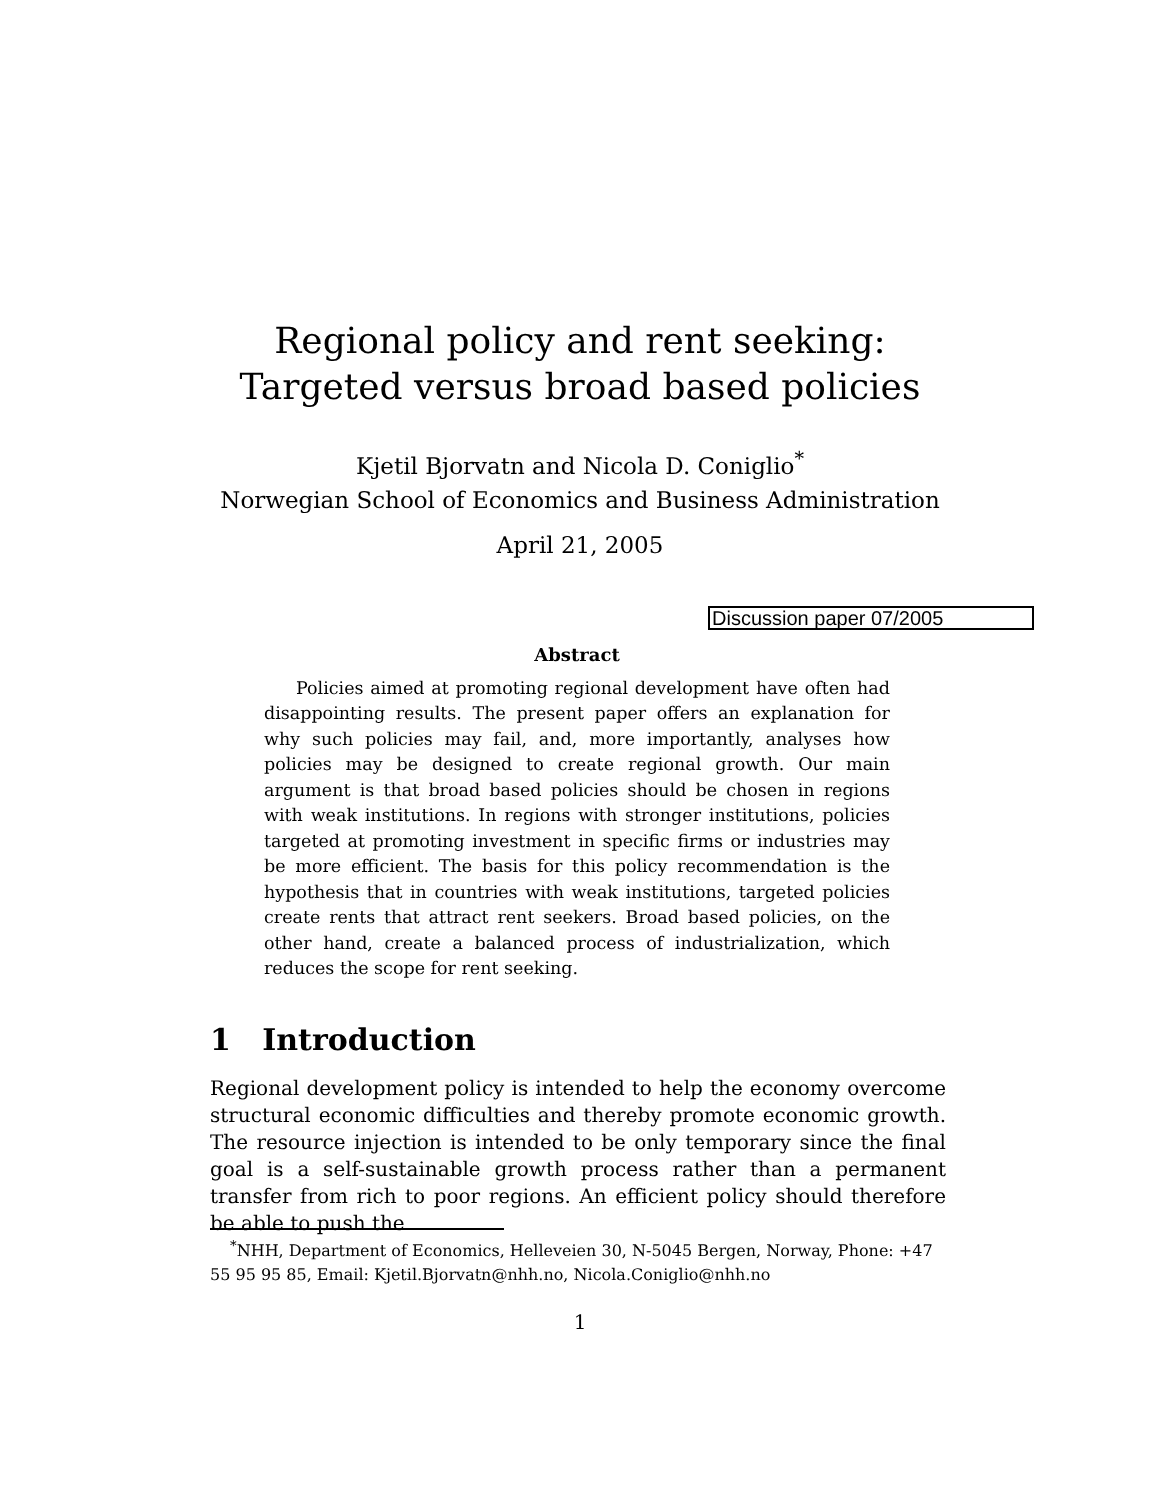Regional policy and rent seeking:
Targeted versus broad based policies
Kjetil Bjorvatn and Nicola D. Coniglio<sup>*</sup>
Norwegian School of Economics and Business Administration
April 21, 2005
Discussion paper 07/2005
Abstract
Policies aimed at promoting regional development have often had disappointing results. The present paper offers an explanation for why such policies may fail, and, more importantly, analyses how policies may be designed to create regional growth. Our main argument is that broad based policies should be chosen in regions with weak institutions. In regions with stronger institutions, policies targeted at promoting investment in specific firms or industries may be more efficient. The basis for this policy recommendation is the hypothesis that in countries with weak institutions, targeted policies create rents that attract rent seekers. Broad based policies, on the other hand, create a balanced process of industrialization, which reduces the scope for rent seeking.
1 Introduction
Regional development policy is intended to help the economy overcome structural economic difficulties and thereby promote economic growth. The resource injection is intended to be only temporary since the final goal is a self-sustainable growth process rather than a permanent transfer from rich to poor regions. An efficient policy should therefore be able to push the
<sup>*</sup> NHH, Department of Economics, Helleveien 30, N-5045 Bergen, Norway, Phone: +47 55 95 95 85, Email: Kjetil.Bjorvatn@nhh.no, Nicola.Coniglio@nhh.no
1